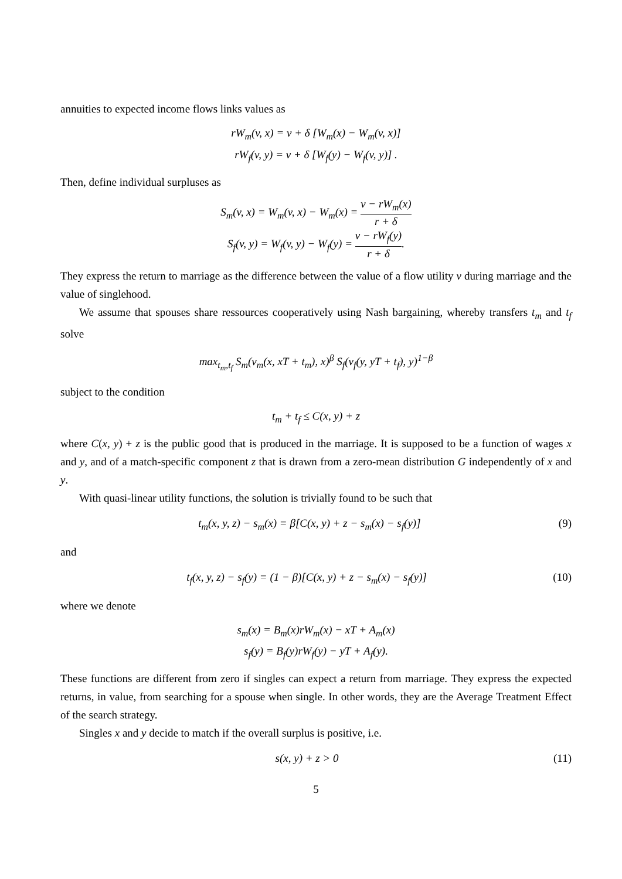annuities to expected income flows links values as
rW<sub>m</sub>(v, x) = v + δ [W<sub>m</sub>(x) − W<sub>m</sub>(v, x)]
rW<sub>f</sub>(v, y) = v + δ [W<sub>f</sub>(y) − W<sub>f</sub>(v, y)] .
Then, define individual surpluses as
S<sub>m</sub>(v, x) = W<sub>m</sub>(v, x) − W<sub>m</sub>(x) = v − rW<sub>m</sub>(x) r + δ
S<sub>f</sub>(v, y) = W<sub>f</sub>(v, y) − W<sub>f</sub>(y) = v − rW<sub>f</sub>(y) r + δ.
They express the return to marriage as the difference between the value of a flow utility v during marriage and the value of singlehood.
We assume that spouses share ressources cooperatively using Nash bargaining, whereby transfers t<sub>m</sub> and t<sub>f</sub> solve
max<sub>t<sub>m</sub>,t<sub>f</sub></sub> S<sub>m</sub>(v<sub>m</sub>(x, xT + t<sub>m</sub>), x)<sup>β</sup> S<sub>f</sub>(v<sub>f</sub>(y, yT + t<sub>f</sub>), y)<sup>1−β</sup>
subject to the condition
t<sub>m</sub> + t<sub>f</sub> ≤ C(x, y) + z
where C(x, y) + z is the public good that is produced in the marriage. It is supposed to be a function of wages x and y, and of a match-specific component z that is drawn from a zero-mean distribution G independently of x and y.
With quasi-linear utility functions, the solution is trivially found to be such that
t<sub>m</sub>(x, y, z) − s<sub>m</sub>(x) = β[C(x, y) + z − s<sub>m</sub>(x) − s<sub>f</sub>(y)] (9)
and
t<sub>f</sub>(x, y, z) − s<sub>f</sub>(y) = (1 − β)[C(x, y) + z − s<sub>m</sub>(x) − s<sub>f</sub>(y)] (10)
where we denote
s<sub>m</sub>(x) = B<sub>m</sub>(x)rW<sub>m</sub>(x) − xT + A<sub>m</sub>(x)
s<sub>f</sub>(y) = B<sub>f</sub>(y)rW<sub>f</sub>(y) − yT + A<sub>f</sub>(y).
These functions are different from zero if singles can expect a return from marriage. They express the expected returns, in value, from searching for a spouse when single. In other words, they are the Average Treatment Effect of the search strategy.
Singles x and y decide to match if the overall surplus is positive, i.e.
s(x, y) + z > 0 (11)
5